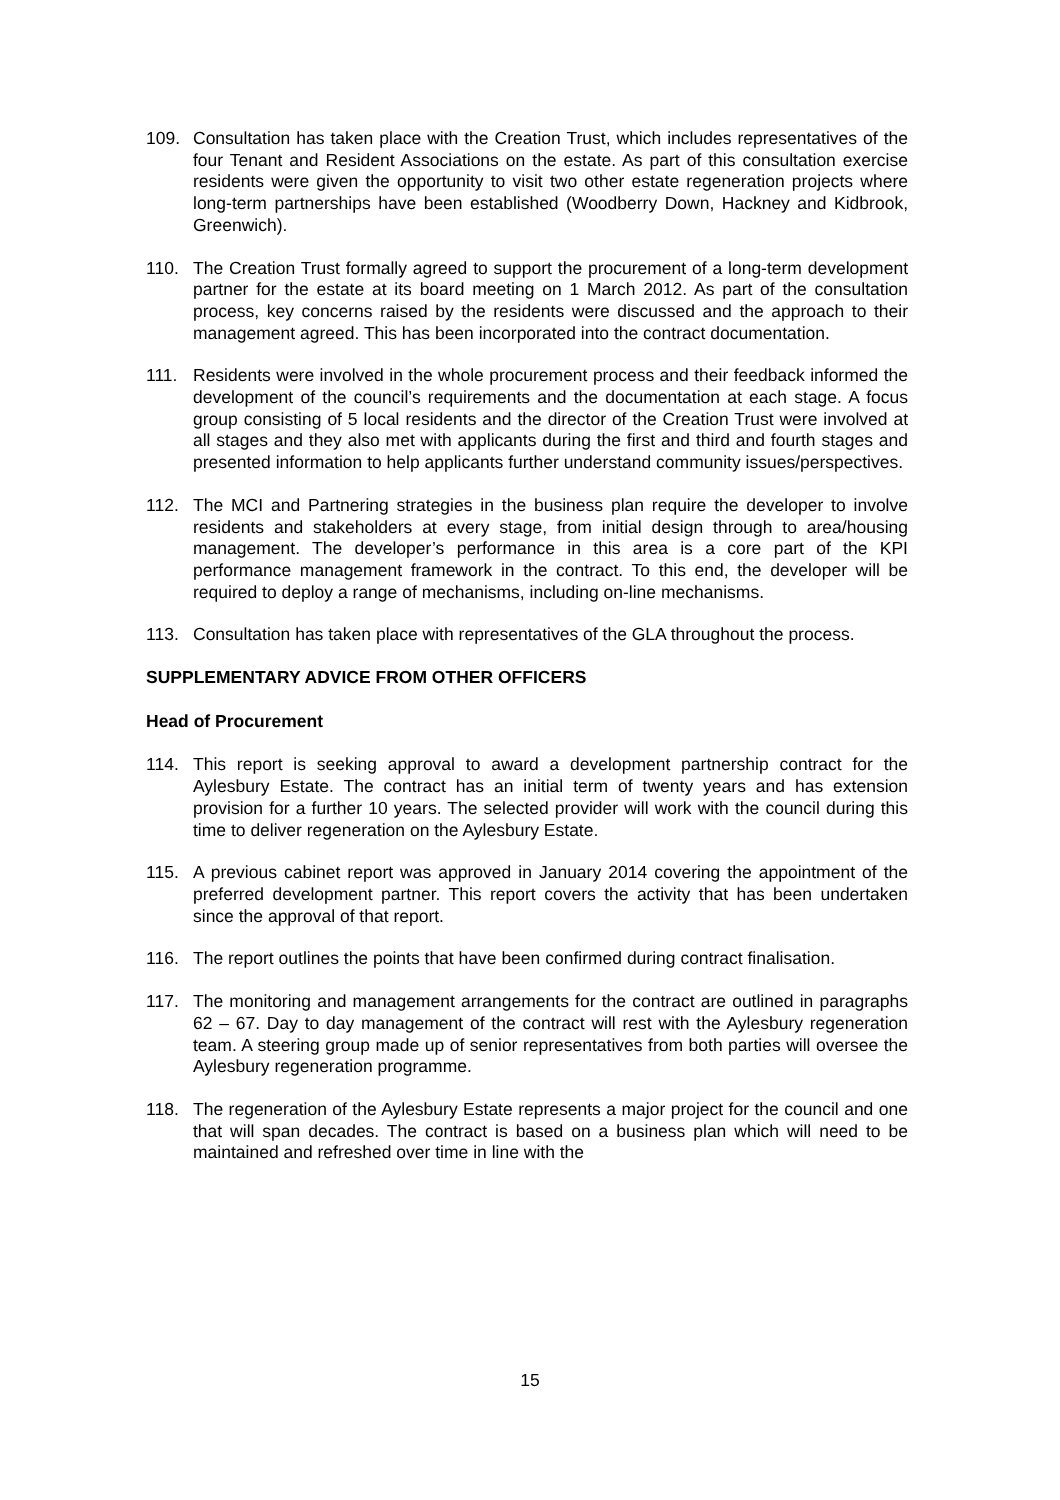109. Consultation has taken place with the Creation Trust, which includes representatives of the four Tenant and Resident Associations on the estate. As part of this consultation exercise residents were given the opportunity to visit two other estate regeneration projects where long-term partnerships have been established (Woodberry Down, Hackney and Kidbrook, Greenwich).
110. The Creation Trust formally agreed to support the procurement of a long-term development partner for the estate at its board meeting on 1 March 2012. As part of the consultation process, key concerns raised by the residents were discussed and the approach to their management agreed. This has been incorporated into the contract documentation.
111. Residents were involved in the whole procurement process and their feedback informed the development of the council’s requirements and the documentation at each stage. A focus group consisting of 5 local residents and the director of the Creation Trust were involved at all stages and they also met with applicants during the first and third and fourth stages and presented information to help applicants further understand community issues/perspectives.
112. The MCI and Partnering strategies in the business plan require the developer to involve residents and stakeholders at every stage, from initial design through to area/housing management. The developer’s performance in this area is a core part of the KPI performance management framework in the contract. To this end, the developer will be required to deploy a range of mechanisms, including on-line mechanisms.
113. Consultation has taken place with representatives of the GLA throughout the process.
SUPPLEMENTARY ADVICE FROM OTHER OFFICERS
Head of Procurement
114. This report is seeking approval to award a development partnership contract for the Aylesbury Estate. The contract has an initial term of twenty years and has extension provision for a further 10 years. The selected provider will work with the council during this time to deliver regeneration on the Aylesbury Estate.
115. A previous cabinet report was approved in January 2014 covering the appointment of the preferred development partner. This report covers the activity that has been undertaken since the approval of that report.
116. The report outlines the points that have been confirmed during contract finalisation.
117. The monitoring and management arrangements for the contract are outlined in paragraphs 62 – 67. Day to day management of the contract will rest with the Aylesbury regeneration team. A steering group made up of senior representatives from both parties will oversee the Aylesbury regeneration programme.
118. The regeneration of the Aylesbury Estate represents a major project for the council and one that will span decades. The contract is based on a business plan which will need to be maintained and refreshed over time in line with the
15